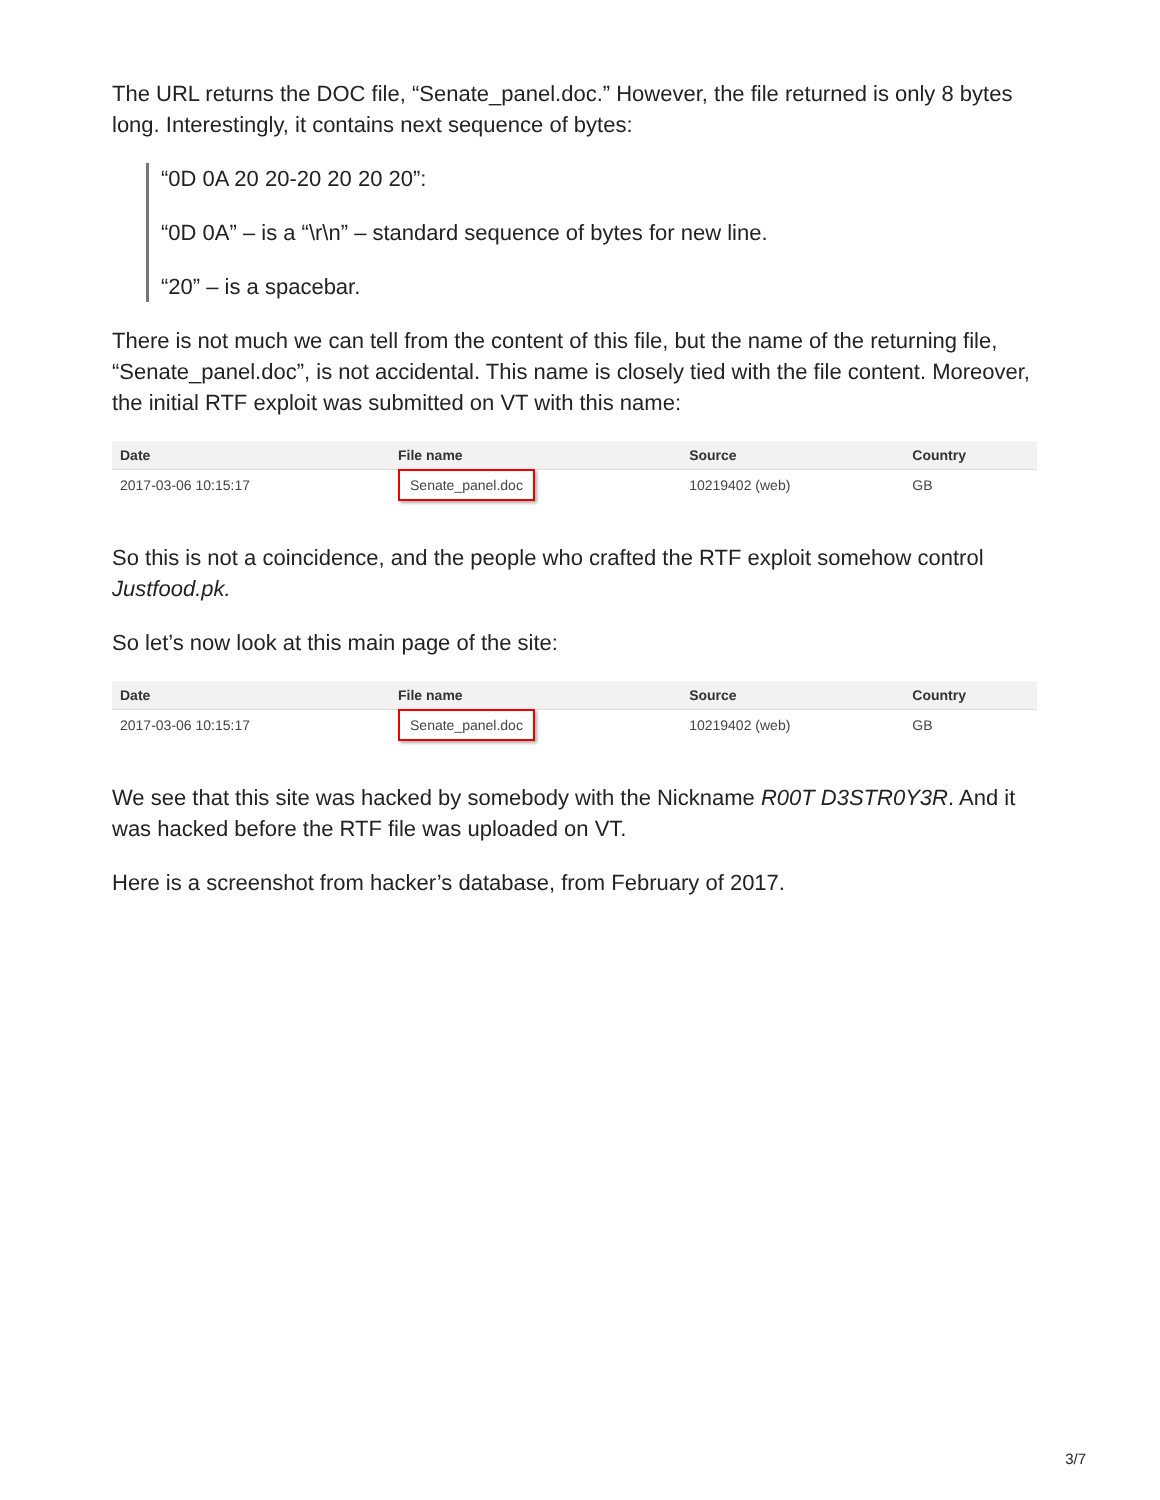The URL returns the DOC file, “Senate_panel.doc.” However, the file returned is only 8 bytes long. Interestingly, it contains next sequence of bytes:
“0D 0A 20 20-20 20 20 20”:
“0D 0A” – is a “\r\n” – standard sequence of bytes for new line.
“20” – is a spacebar.
There is not much we can tell from the content of this file, but the name of the returning file, “Senate_panel.doc”, is not accidental. This name is closely tied with the file content. Moreover, the initial RTF exploit was submitted on VT with this name:
| Date | File name | Source | Country |
| --- | --- | --- | --- |
| 2017-03-06 10:15:17 | Senate_panel.doc | 10219402 (web) | GB |
So this is not a coincidence, and the people who crafted the RTF exploit somehow control Justfood.pk.
So let’s now look at this main page of the site:
| Date | File name | Source | Country |
| --- | --- | --- | --- |
| 2017-03-06 10:15:17 | Senate_panel.doc | 10219402 (web) | GB |
We see that this site was hacked by somebody with the Nickname R00T D3STR0Y3R. And it was hacked before the RTF file was uploaded on VT.
Here is a screenshot from hacker’s database, from February of 2017.
3/7